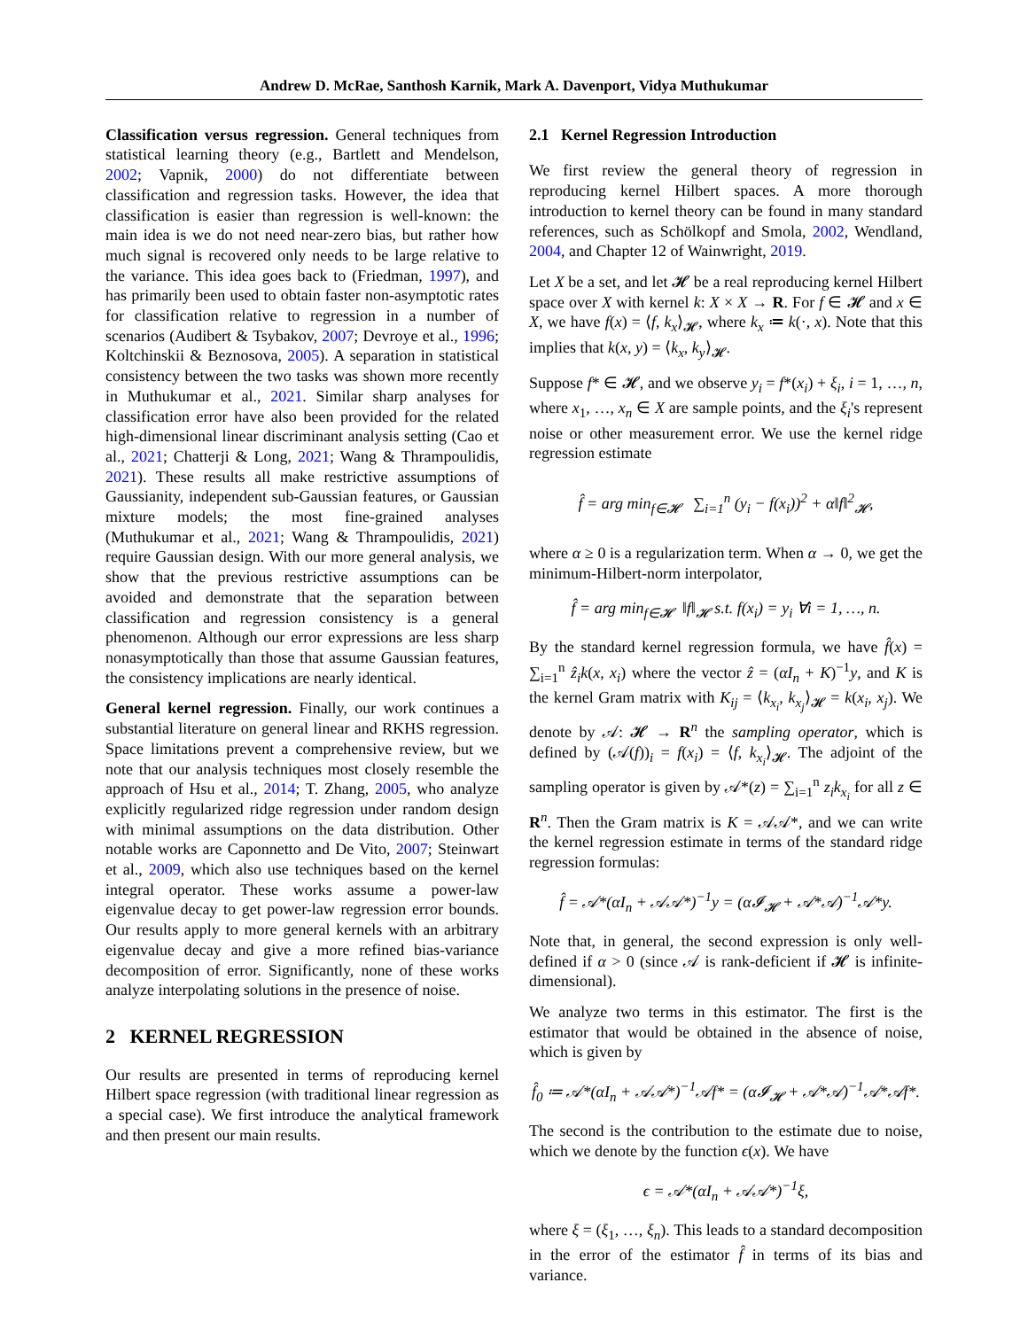Andrew D. McRae, Santhosh Karnik, Mark A. Davenport, Vidya Muthukumar
Classification versus regression. General techniques from statistical learning theory (e.g., Bartlett and Mendelson, 2002; Vapnik, 2000) do not differentiate between classification and regression tasks. However, the idea that classification is easier than regression is well-known: the main idea is we do not need near-zero bias, but rather how much signal is recovered only needs to be large relative to the variance. This idea goes back to (Friedman, 1997), and has primarily been used to obtain faster non-asymptotic rates for classification relative to regression in a number of scenarios (Audibert & Tsybakov, 2007; Devroye et al., 1996; Koltchinskii & Beznosova, 2005). A separation in statistical consistency between the two tasks was shown more recently in Muthukumar et al., 2021. Similar sharp analyses for classification error have also been provided for the related high-dimensional linear discriminant analysis setting (Cao et al., 2021; Chatterji & Long, 2021; Wang & Thrampoulidis, 2021). These results all make restrictive assumptions of Gaussianity, independent sub-Gaussian features, or Gaussian mixture models; the most fine-grained analyses (Muthukumar et al., 2021; Wang & Thrampoulidis, 2021) require Gaussian design. With our more general analysis, we show that the previous restrictive assumptions can be avoided and demonstrate that the separation between classification and regression consistency is a general phenomenon. Although our error expressions are less sharp nonasymptotically than those that assume Gaussian features, the consistency implications are nearly identical.
General kernel regression. Finally, our work continues a substantial literature on general linear and RKHS regression. Space limitations prevent a comprehensive review, but we note that our analysis techniques most closely resemble the approach of Hsu et al., 2014; T. Zhang, 2005, who analyze explicitly regularized ridge regression under random design with minimal assumptions on the data distribution. Other notable works are Caponnetto and De Vito, 2007; Steinwart et al., 2009, which also use techniques based on the kernel integral operator. These works assume a power-law eigenvalue decay to get power-law regression error bounds. Our results apply to more general kernels with an arbitrary eigenvalue decay and give a more refined bias-variance decomposition of error. Significantly, none of these works analyze interpolating solutions in the presence of noise.
2 KERNEL REGRESSION
Our results are presented in terms of reproducing kernel Hilbert space regression (with traditional linear regression as a special case). We first introduce the analytical framework and then present our main results.
2.1 Kernel Regression Introduction
We first review the general theory of regression in reproducing kernel Hilbert spaces. A more thorough introduction to kernel theory can be found in many standard references, such as Schölkopf and Smola, 2002, Wendland, 2004, and Chapter 12 of Wainwright, 2019.
Let X be a set, and let 𝓗 be a real reproducing kernel Hilbert space over X with kernel k: X × X → R. For f ∈ 𝓗 and x ∈ X, we have f(x) = ⟨f, k<sub>x</sub>⟩<sub>𝓗</sub>, where k<sub>x</sub> ≔ k(·, x). Note that this implies that k(x, y) = ⟨k<sub>x</sub>, k<sub>y</sub>⟩<sub>𝓗</sub>.
Suppose f* ∈ 𝓗, and we observe y<sub>i</sub> = f*(x<sub>i</sub>) + ξ<sub>i</sub>, i = 1, …, n, where x<sub>1</sub>, …, x<sub>n</sub> ∈ X are sample points, and the ξ<sub>i</sub>'s represent noise or other measurement error. We use the kernel ridge regression estimate
f̂ = arg min<sub>f∈𝓗</sub> ∑<sub>i=1</sub><sup>n</sup> (y<sub>i</sub> − f(x<sub>i</sub>))<sup>2</sup> + α‖f‖<sup>2</sup><sub>𝓗</sub>,
where α ≥ 0 is a regularization term. When α → 0, we get the minimum-Hilbert-norm interpolator,
f̂ = arg min<sub>f∈𝓗</sub> ‖f‖<sub>𝓗</sub> s.t. f(x<sub>i</sub>) = y<sub>i</sub> ∀i = 1, …, n.
By the standard kernel regression formula, we have f̂(x) = ∑<sub>i=1</sub><sup>n</sup> ẑ<sub>i</sub>k(x, x<sub>i</sub>) where the vector ẑ = (αI<sub>n</sub> + K)<sup>−1</sup>y, and K is the kernel Gram matrix with K<sub>ij</sub> = ⟨k<sub>x<sub>i</sub></sub>, k<sub>x<sub>j</sub></sub>⟩<sub>𝓗</sub> = k(x<sub>i</sub>, x<sub>j</sub>). We denote by 𝒜: 𝓗 → R<sup>n</sup> the sampling operator, which is defined by (𝒜(f))<sub>i</sub> = f(x<sub>i</sub>) = ⟨f, k<sub>x<sub>i</sub></sub>⟩<sub>𝓗</sub>. The adjoint of the sampling operator is given by 𝒜*(z) = ∑<sub>i=1</sub><sup>n</sup> z<sub>i</sub>k<sub>x<sub>i</sub></sub> for all z ∈ R<sup>n</sup>. Then the Gram matrix is K = 𝒜𝒜*, and we can write the kernel regression estimate in terms of the standard ridge regression formulas:
f̂ = 𝒜*(αI<sub>n</sub> + 𝒜𝒜*)<sup>−1</sup>y = (α𝓘<sub>𝓗</sub> + 𝒜*𝒜)<sup>−1</sup>𝒜*y.
Note that, in general, the second expression is only well-defined if α > 0 (since 𝒜 is rank-deficient if 𝓗 is infinite-dimensional).
We analyze two terms in this estimator. The first is the estimator that would be obtained in the absence of noise, which is given by
f̂<sub>0</sub> ≔ 𝒜*(αI<sub>n</sub> + 𝒜𝒜*)<sup>−1</sup>𝒜f* = (α𝓘<sub>𝓗</sub> + 𝒜*𝒜)<sup>−1</sup>𝒜*𝒜f*.
The second is the contribution to the estimate due to noise, which we denote by the function ϵ(x). We have
ϵ = 𝒜*(αI<sub>n</sub> + 𝒜𝒜*)<sup>−1</sup>ξ,
where ξ = (ξ<sub>1</sub>, …, ξ<sub>n</sub>). This leads to a standard decomposition in the error of the estimator f̂ in terms of its bias and variance.